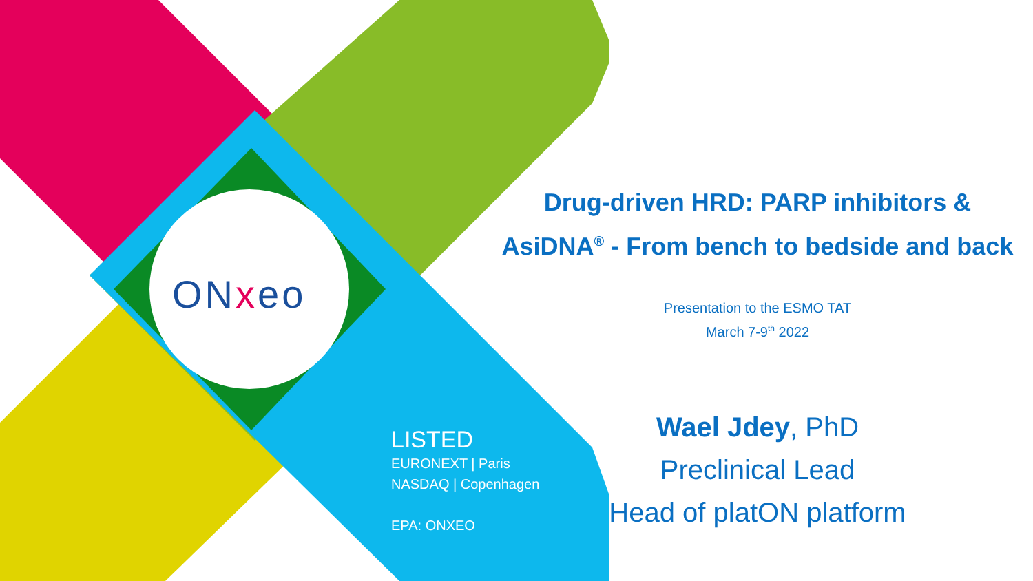ONxeo
LISTED
EURONEXT | Paris
NASDAQ | Copenhagen
EPA: ONXEO
Drug-driven HRD: PARP inhibitors &
AsiDNA<sup>®</sup> - From bench to bedside and back
Presentation to the ESMO TAT
March 7-9<sup>th</sup> 2022
Wael Jdey, PhD
Preclinical Lead
Head of platON platform